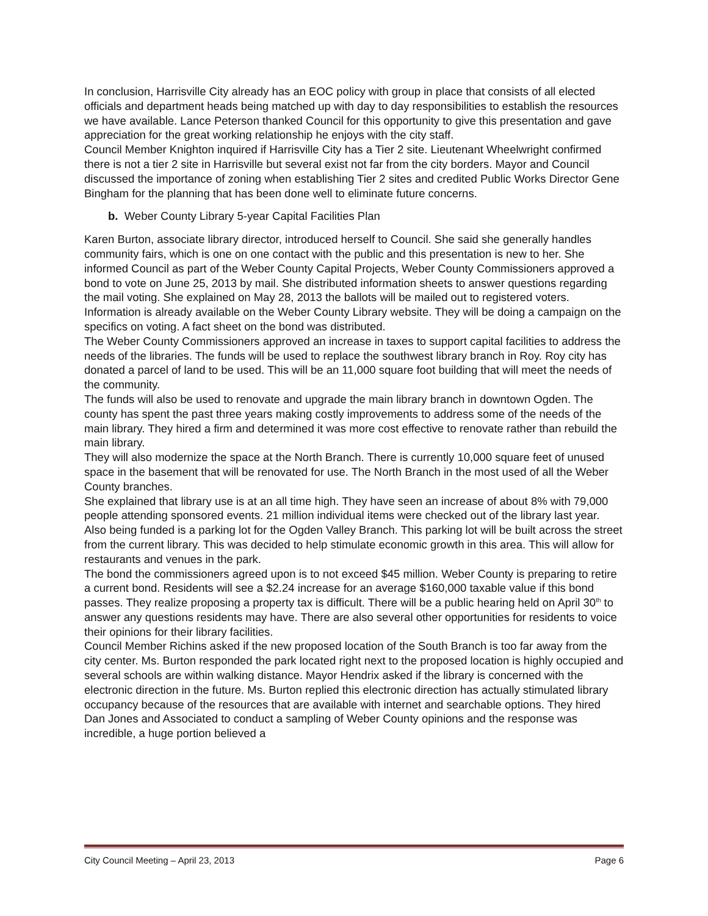In conclusion, Harrisville City already has an EOC policy with group in place that consists of all elected officials and department heads being matched up with day to day responsibilities to establish the resources we have available. Lance Peterson thanked Council for this opportunity to give this presentation and gave appreciation for the great working relationship he enjoys with the city staff.
Council Member Knighton inquired if Harrisville City has a Tier 2 site. Lieutenant Wheelwright confirmed there is not a tier 2 site in Harrisville but several exist not far from the city borders. Mayor and Council discussed the importance of zoning when establishing Tier 2 sites and credited Public Works Director Gene Bingham for the planning that has been done well to eliminate future concerns.
b. Weber County Library 5-year Capital Facilities Plan
Karen Burton, associate library director, introduced herself to Council. She said she generally handles community fairs, which is one on one contact with the public and this presentation is new to her. She informed Council as part of the Weber County Capital Projects, Weber County Commissioners approved a bond to vote on June 25, 2013 by mail. She distributed information sheets to answer questions regarding the mail voting. She explained on May 28, 2013 the ballots will be mailed out to registered voters. Information is already available on the Weber County Library website. They will be doing a campaign on the specifics on voting. A fact sheet on the bond was distributed.
The Weber County Commissioners approved an increase in taxes to support capital facilities to address the needs of the libraries. The funds will be used to replace the southwest library branch in Roy. Roy city has donated a parcel of land to be used. This will be an 11,000 square foot building that will meet the needs of the community.
The funds will also be used to renovate and upgrade the main library branch in downtown Ogden. The county has spent the past three years making costly improvements to address some of the needs of the main library. They hired a firm and determined it was more cost effective to renovate rather than rebuild the main library.
They will also modernize the space at the North Branch. There is currently 10,000 square feet of unused space in the basement that will be renovated for use. The North Branch in the most used of all the Weber County branches.
She explained that library use is at an all time high. They have seen an increase of about 8% with 79,000 people attending sponsored events. 21 million individual items were checked out of the library last year.
Also being funded is a parking lot for the Ogden Valley Branch. This parking lot will be built across the street from the current library. This was decided to help stimulate economic growth in this area. This will allow for restaurants and venues in the park.
The bond the commissioners agreed upon is to not exceed $45 million. Weber County is preparing to retire a current bond. Residents will see a $2.24 increase for an average $160,000 taxable value if this bond passes. They realize proposing a property tax is difficult. There will be a public hearing held on April 30<sup>th</sup> to answer any questions residents may have. There are also several other opportunities for residents to voice their opinions for their library facilities.
Council Member Richins asked if the new proposed location of the South Branch is too far away from the city center. Ms. Burton responded the park located right next to the proposed location is highly occupied and several schools are within walking distance. Mayor Hendrix asked if the library is concerned with the electronic direction in the future. Ms. Burton replied this electronic direction has actually stimulated library occupancy because of the resources that are available with internet and searchable options. They hired Dan Jones and Associated to conduct a sampling of Weber County opinions and the response was incredible, a huge portion believed a
City Council Meeting – April 23, 2013 Page 6